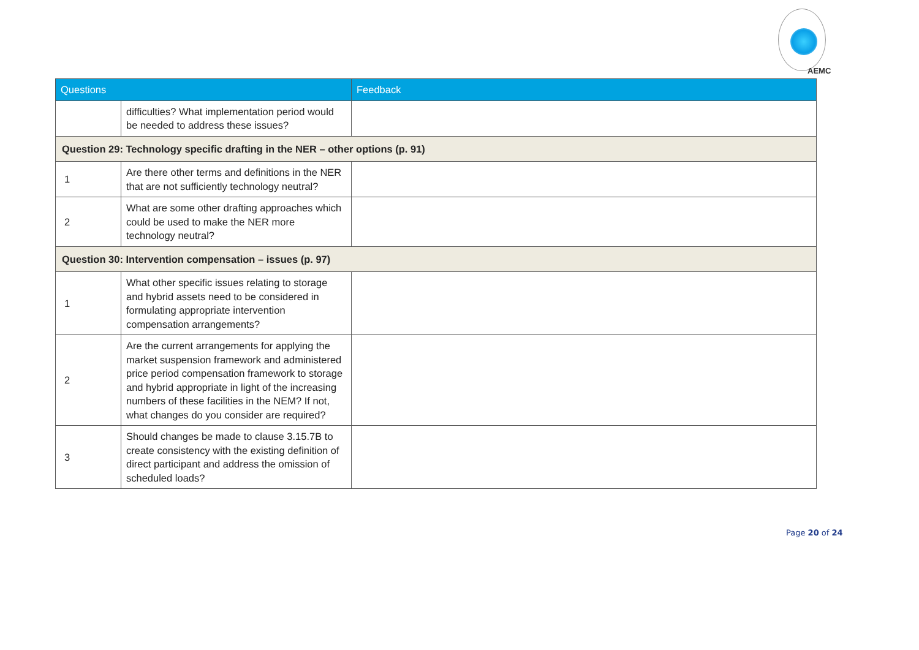AEMC
| Questions | | Feedback |
| --- | --- | --- |
| | difficulties? What implementation period would be needed to address these issues? | |
| Question 29: Technology specific drafting in the NER – other options (p. 91) | | |
| 1 | Are there other terms and definitions in the NER that are not sufficiently technology neutral? | |
| 2 | What are some other drafting approaches which could be used to make the NER more technology neutral? | |
| Question 30: Intervention compensation – issues (p. 97) | | |
| 1 | What other specific issues relating to storage and hybrid assets need to be considered in formulating appropriate intervention compensation arrangements? | |
| 2 | Are the current arrangements for applying the market suspension framework and administered price period compensation framework to storage and hybrid appropriate in light of the increasing numbers of these facilities in the NEM? If not, what changes do you consider are required? | |
| 3 | Should changes be made to clause 3.15.7B to create consistency with the existing definition of direct participant and address the omission of scheduled loads? | |
Page 20 of 24